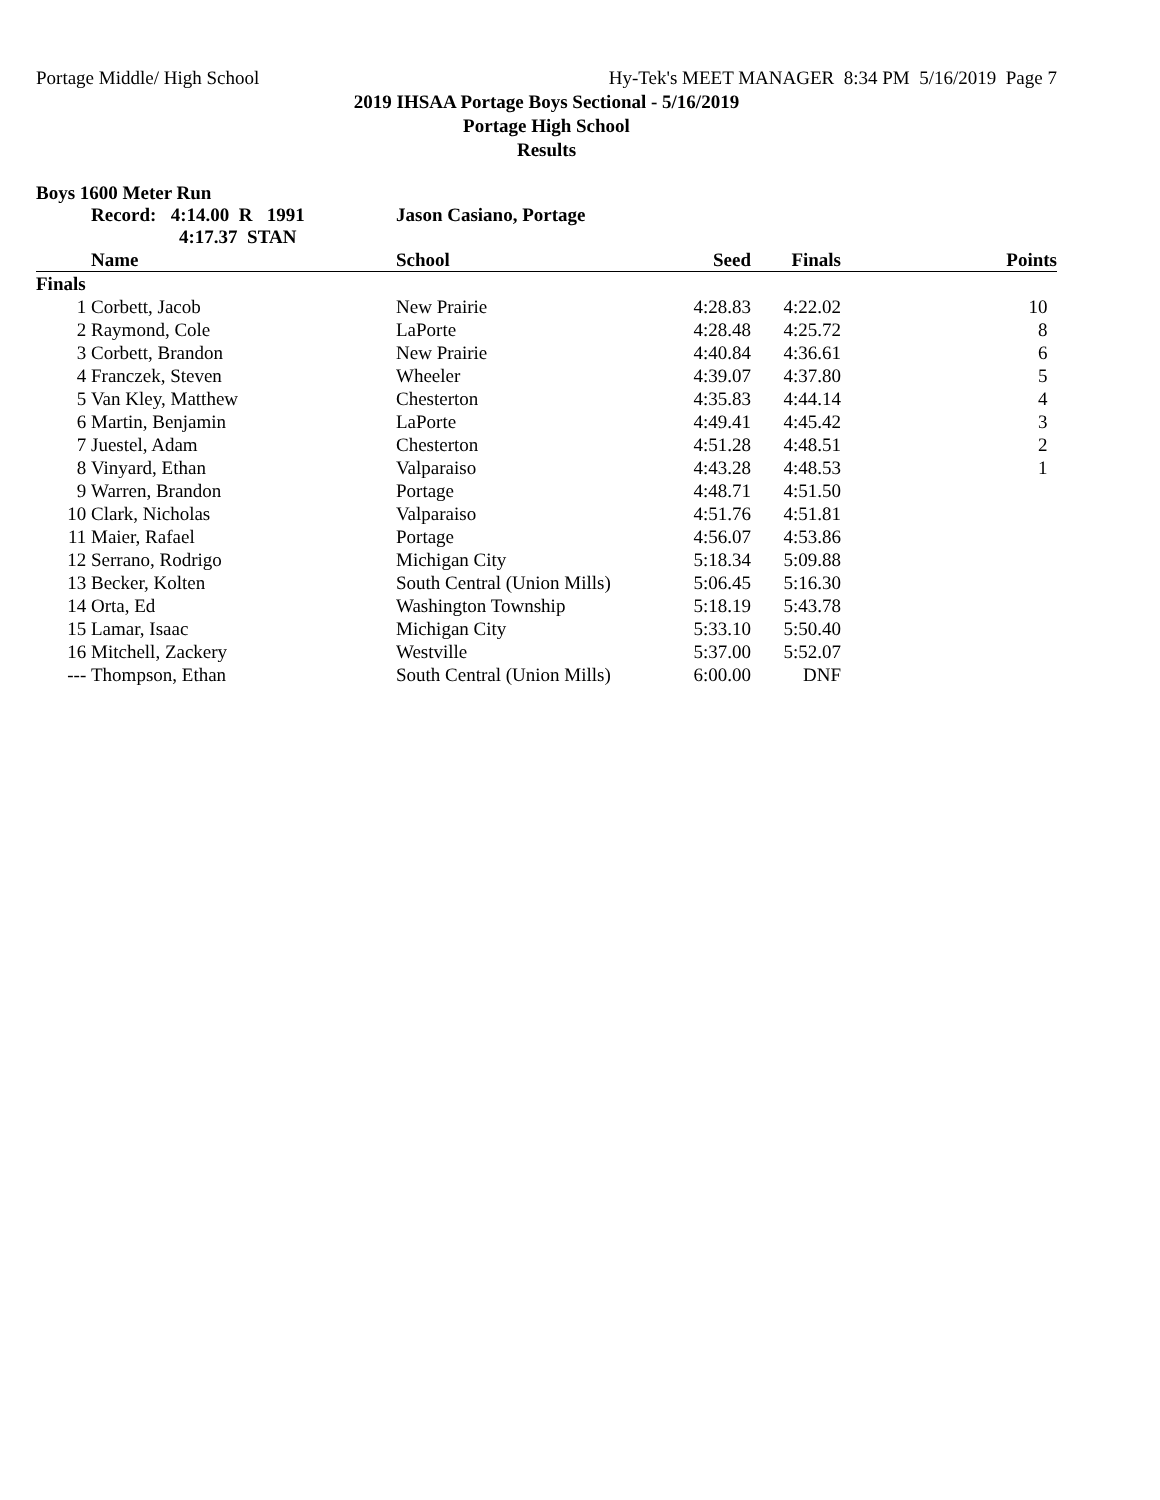Portage Middle/ High School Hy-Tek's MEET MANAGER 8:34 PM 5/16/2019 Page 7
2019 IHSAA Portage Boys Sectional - 5/16/2019
Portage High School
Results
Boys 1600 Meter Run
Record: 4:14.00 R 1991
4:17.37 STAN Jason Casiano, Portage
| | Name | School | Seed | Finals | Points |
| --- | --- | --- | --- | --- | --- |
| Finals | | | | | |
| 1 | Corbett, Jacob | New Prairie | 4:28.83 | 4:22.02 | 10 |
| 2 | Raymond, Cole | LaPorte | 4:28.48 | 4:25.72 | 8 |
| 3 | Corbett, Brandon | New Prairie | 4:40.84 | 4:36.61 | 6 |
| 4 | Franczek, Steven | Wheeler | 4:39.07 | 4:37.80 | 5 |
| 5 | Van Kley, Matthew | Chesterton | 4:35.83 | 4:44.14 | 4 |
| 6 | Martin, Benjamin | LaPorte | 4:49.41 | 4:45.42 | 3 |
| 7 | Juestel, Adam | Chesterton | 4:51.28 | 4:48.51 | 2 |
| 8 | Vinyard, Ethan | Valparaiso | 4:43.28 | 4:48.53 | 1 |
| 9 | Warren, Brandon | Portage | 4:48.71 | 4:51.50 | |
| 10 | Clark, Nicholas | Valparaiso | 4:51.76 | 4:51.81 | |
| 11 | Maier, Rafael | Portage | 4:56.07 | 4:53.86 | |
| 12 | Serrano, Rodrigo | Michigan City | 5:18.34 | 5:09.88 | |
| 13 | Becker, Kolten | South Central (Union Mills) | 5:06.45 | 5:16.30 | |
| 14 | Orta, Ed | Washington Township | 5:18.19 | 5:43.78 | |
| 15 | Lamar, Isaac | Michigan City | 5:33.10 | 5:50.40 | |
| 16 | Mitchell, Zackery | Westville | 5:37.00 | 5:52.07 | |
| --- | Thompson, Ethan | South Central (Union Mills) | 6:00.00 | DNF | |